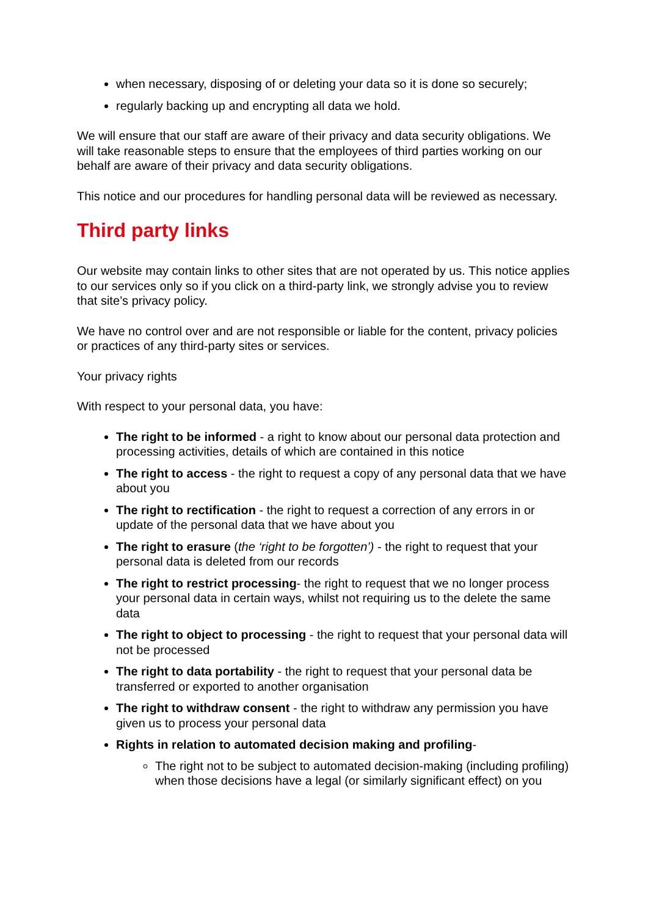when necessary, disposing of or deleting your data so it is done so securely;
regularly backing up and encrypting all data we hold.
We will ensure that our staff are aware of their privacy and data security obligations. We will take reasonable steps to ensure that the employees of third parties working on our behalf are aware of their privacy and data security obligations.
This notice and our procedures for handling personal data will be reviewed as necessary.
Third party links
Our website may contain links to other sites that are not operated by us. This notice applies to our services only so if you click on a third-party link, we strongly advise you to review that site’s privacy policy.
We have no control over and are not responsible or liable for the content, privacy policies or practices of any third-party sites or services.
Your privacy rights
With respect to your personal data, you have:
The right to be informed - a right to know about our personal data protection and processing activities, details of which are contained in this notice
The right to access - the right to request a copy of any personal data that we have about you
The right to rectification - the right to request a correction of any errors in or update of the personal data that we have about you
The right to erasure (the ‘right to be forgotten’) - the right to request that your personal data is deleted from our records
The right to restrict processing- the right to request that we no longer process your personal data in certain ways, whilst not requiring us to the delete the same data
The right to object to processing - the right to request that your personal data will not be processed
The right to data portability - the right to request that your personal data be transferred or exported to another organisation
The right to withdraw consent - the right to withdraw any permission you have given us to process your personal data
Rights in relation to automated decision making and profiling-
The right not to be subject to automated decision-making (including profiling) when those decisions have a legal (or similarly significant effect) on you